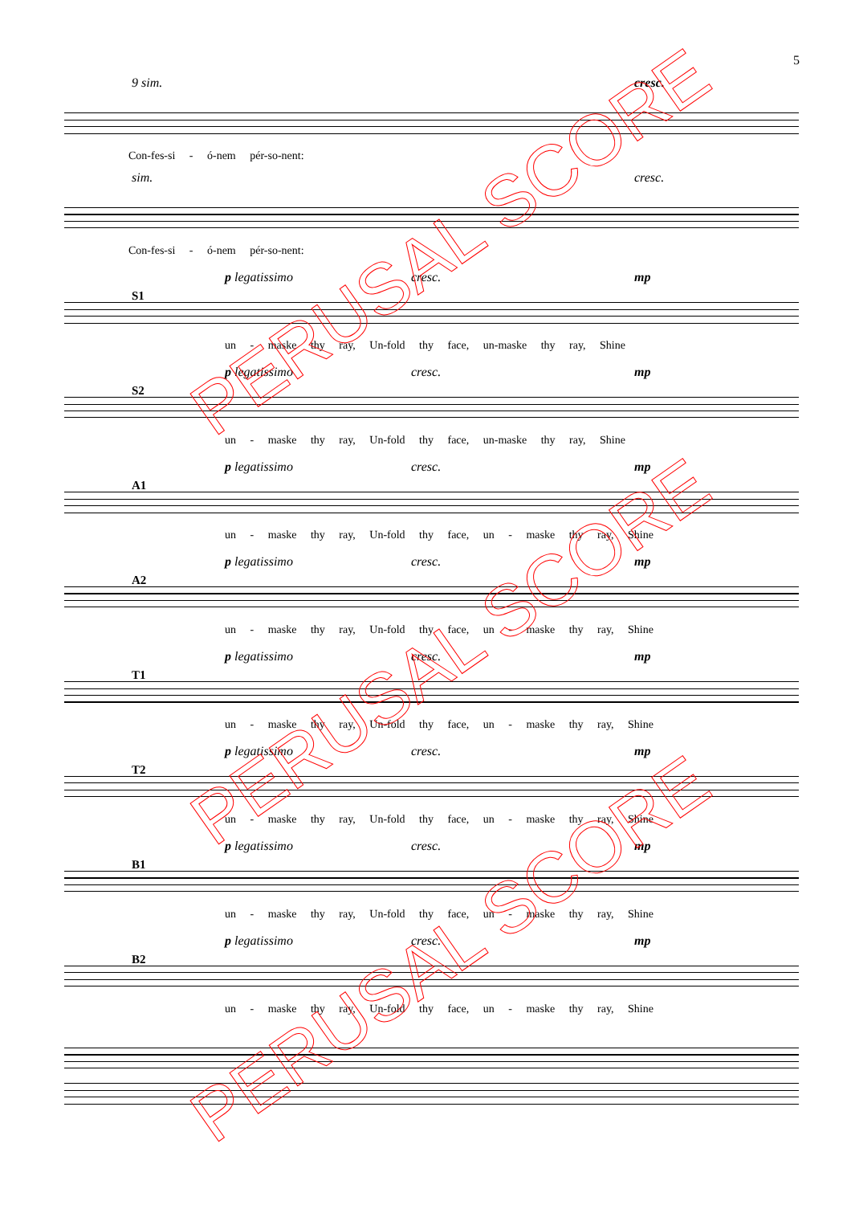5
9 sim.
Con-fes-si - ó-nem pér-so-nent:
cresc.
sim.
Con-fes-si - ó-nem pér-so-nent:
cresc.
S1
p legatissimo cresc. mp
un - maske thy ray, Un-fold thy face, un-maske thy ray, Shine
S2
p legatissimo cresc. mp
un - maske thy ray, Un-fold thy face, un-maske thy ray, Shine
A1
p legatissimo cresc. mp
un - maske thy ray, Un-fold thy face, un - maske thy ray, Shine
A2
p legatissimo cresc. mp
un - maske thy ray, Un-fold thy face, un - maske thy ray, Shine
T1
p legatissimo cresc. mp
un - maske thy ray, Un-fold thy face, un - maske thy ray, Shine
T2
p legatissimo cresc. mp
un - maske thy ray, Un-fold thy face, un - maske thy ray, Shine
B1
p legatissimo cresc. mp
un - maske thy ray, Un-fold thy face, un - maske thy ray, Shine
B2
p legatissimo cresc. mp
un - maske thy ray, Un-fold thy face, un - maske thy ray, Shine
PERUSAL SCORE
PERUSAL SCORE
PERUSAL SCORE